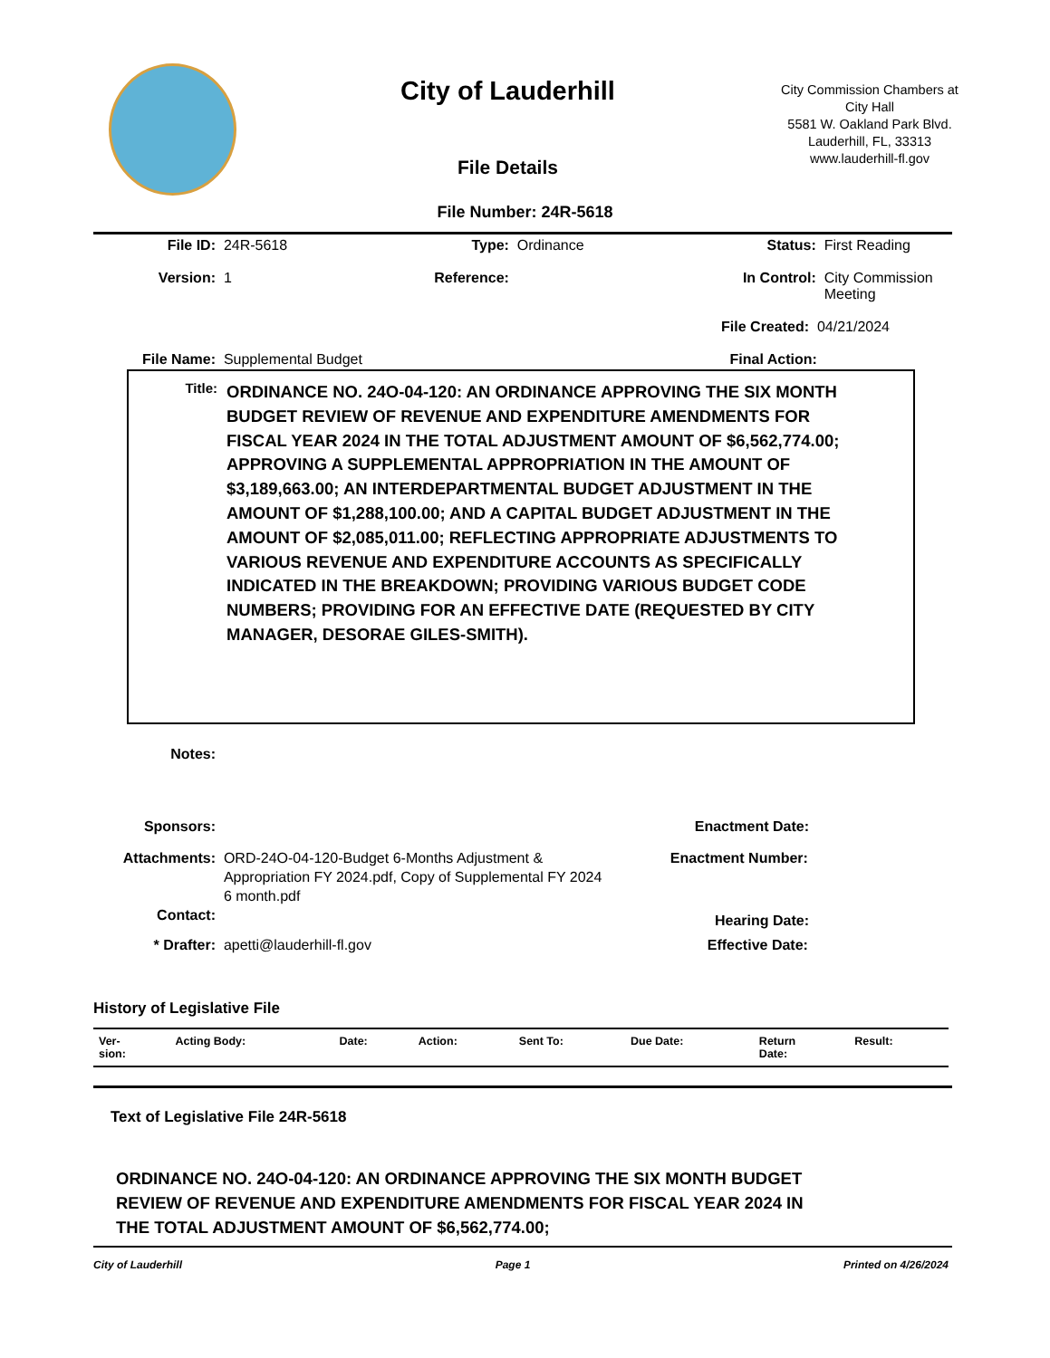City of Lauderhill
File Details
City Commission Chambers at City Hall
5581 W. Oakland Park Blvd.
Lauderhill, FL, 33313
www.lauderhill-fl.gov
File Number: 24R-5618
File ID: 24R-5618 Type: Ordinance Status: First Reading
Version: 1 Reference: In Control: City Commission
Meeting
File Created: 04/21/2024
File Name: Supplemental Budget Final Action:
Title: ORDINANCE NO. 24O-04-120: AN ORDINANCE APPROVING THE SIX MONTH BUDGET REVIEW OF REVENUE AND EXPENDITURE AMENDMENTS FOR FISCAL YEAR 2024 IN THE TOTAL ADJUSTMENT AMOUNT OF $6,562,774.00; APPROVING A SUPPLEMENTAL APPROPRIATION IN THE AMOUNT OF $3,189,663.00; AN INTERDEPARTMENTAL BUDGET ADJUSTMENT IN THE AMOUNT OF $1,288,100.00; AND A CAPITAL BUDGET ADJUSTMENT IN THE AMOUNT OF $2,085,011.00; REFLECTING APPROPRIATE ADJUSTMENTS TO VARIOUS REVENUE AND EXPENDITURE ACCOUNTS AS SPECIFICALLY INDICATED IN THE BREAKDOWN; PROVIDING VARIOUS BUDGET CODE NUMBERS; PROVIDING FOR AN EFFECTIVE DATE (REQUESTED BY CITY MANAGER, DESORAE GILES-SMITH).
Notes:
Sponsors: Enactment Date:
Attachments: ORD-24O-04-120-Budget 6-Months Adjustment & Appropriation FY 2024.pdf, Copy of Supplemental FY 2024 6 month.pdf Enactment Number:
Contact: Hearing Date:
* Drafter: apetti@lauderhill-fl.gov Effective Date:
History of Legislative File
| Ver- sion: | Acting Body: | Date: | Action: | Sent To: | Due Date: | Return Date: | Result: |
| --- | --- | --- | --- | --- | --- | --- | --- |
Text of Legislative File 24R-5618
ORDINANCE NO. 24O-04-120: AN ORDINANCE APPROVING THE SIX MONTH BUDGET REVIEW OF REVENUE AND EXPENDITURE AMENDMENTS FOR FISCAL YEAR 2024 IN THE TOTAL ADJUSTMENT AMOUNT OF $6,562,774.00;
City of Lauderhill Page 1 Printed on 4/26/2024